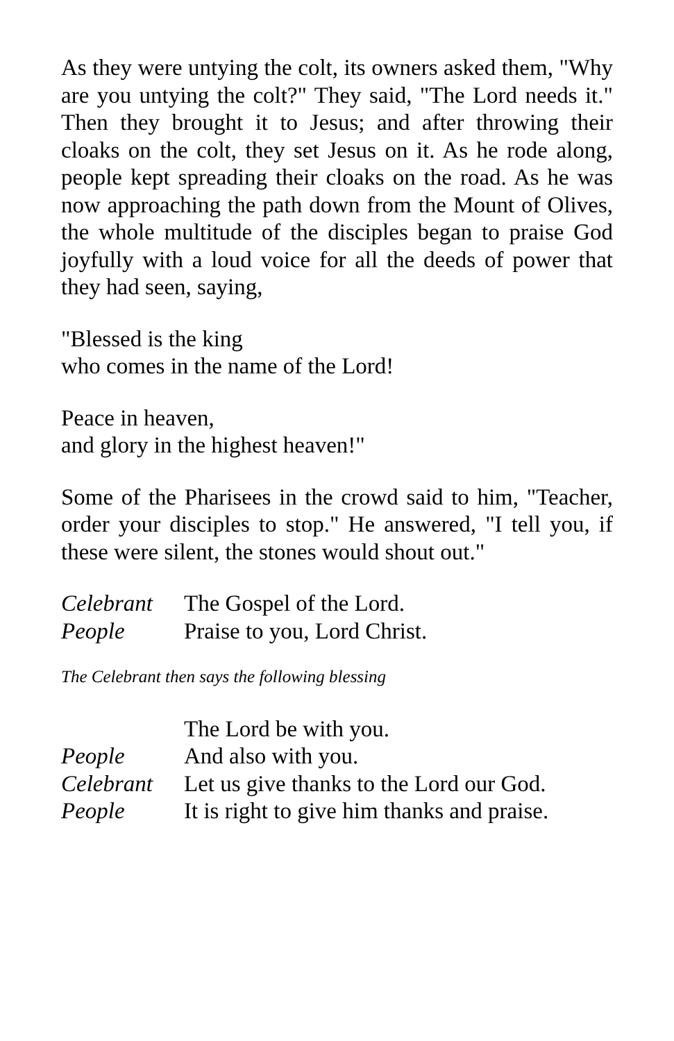As they were untying the colt, its owners asked them, "Why are you untying the colt?" They said, "The Lord needs it." Then they brought it to Jesus; and after throwing their cloaks on the colt, they set Jesus on it. As he rode along, people kept spreading their cloaks on the road. As he was now approaching the path down from the Mount of Olives, the whole multitude of the disciples began to praise God joyfully with a loud voice for all the deeds of power that they had seen, saying,
"Blessed is the king
who comes in the name of the Lord!
Peace in heaven,
and glory in the highest heaven!"
Some of the Pharisees in the crowd said to him, "Teacher, order your disciples to stop." He answered, "I tell you, if these were silent, the stones would shout out."
Celebrant The Gospel of the Lord.
People Praise to you, Lord Christ.
The Celebrant then says the following blessing
The Lord be with you.
People And also with you.
Celebrant Let us give thanks to the Lord our God.
People It is right to give him thanks and praise.